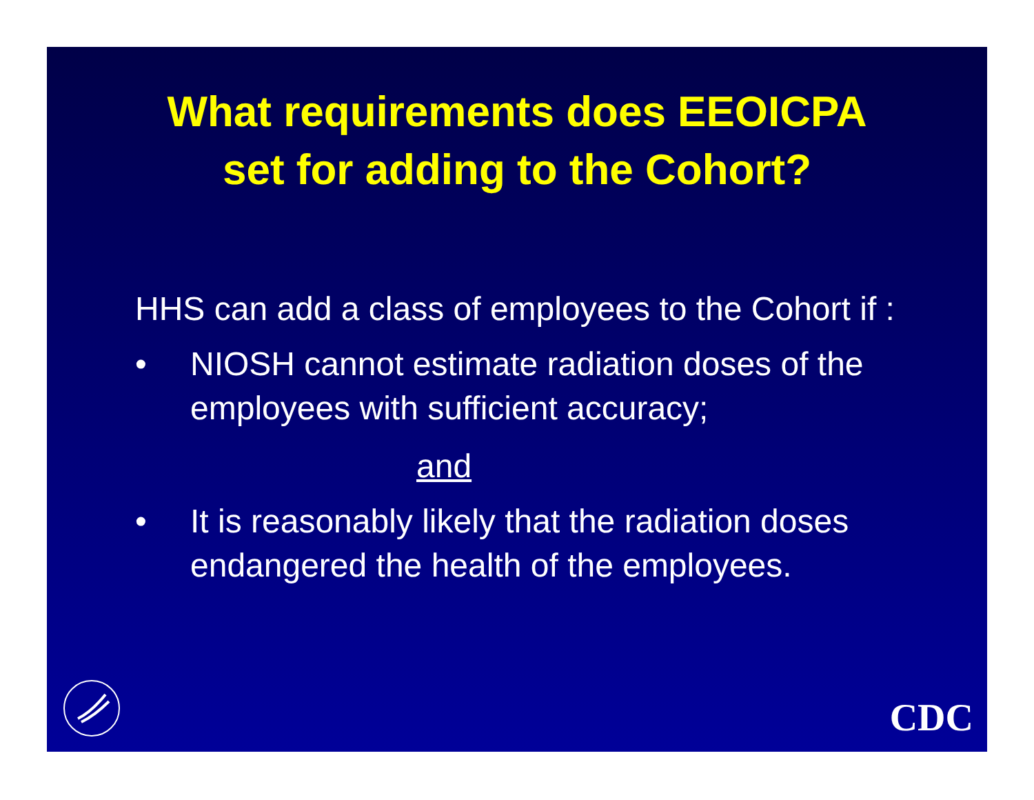What requirements does EEOICPA
set for adding to the Cohort?
HHS can add a class of employees to the Cohort if :
• NIOSH cannot estimate radiation doses of the employees with sufficient accuracy;
and
• It is reasonably likely that the radiation doses endangered the health of the employees.
CDC